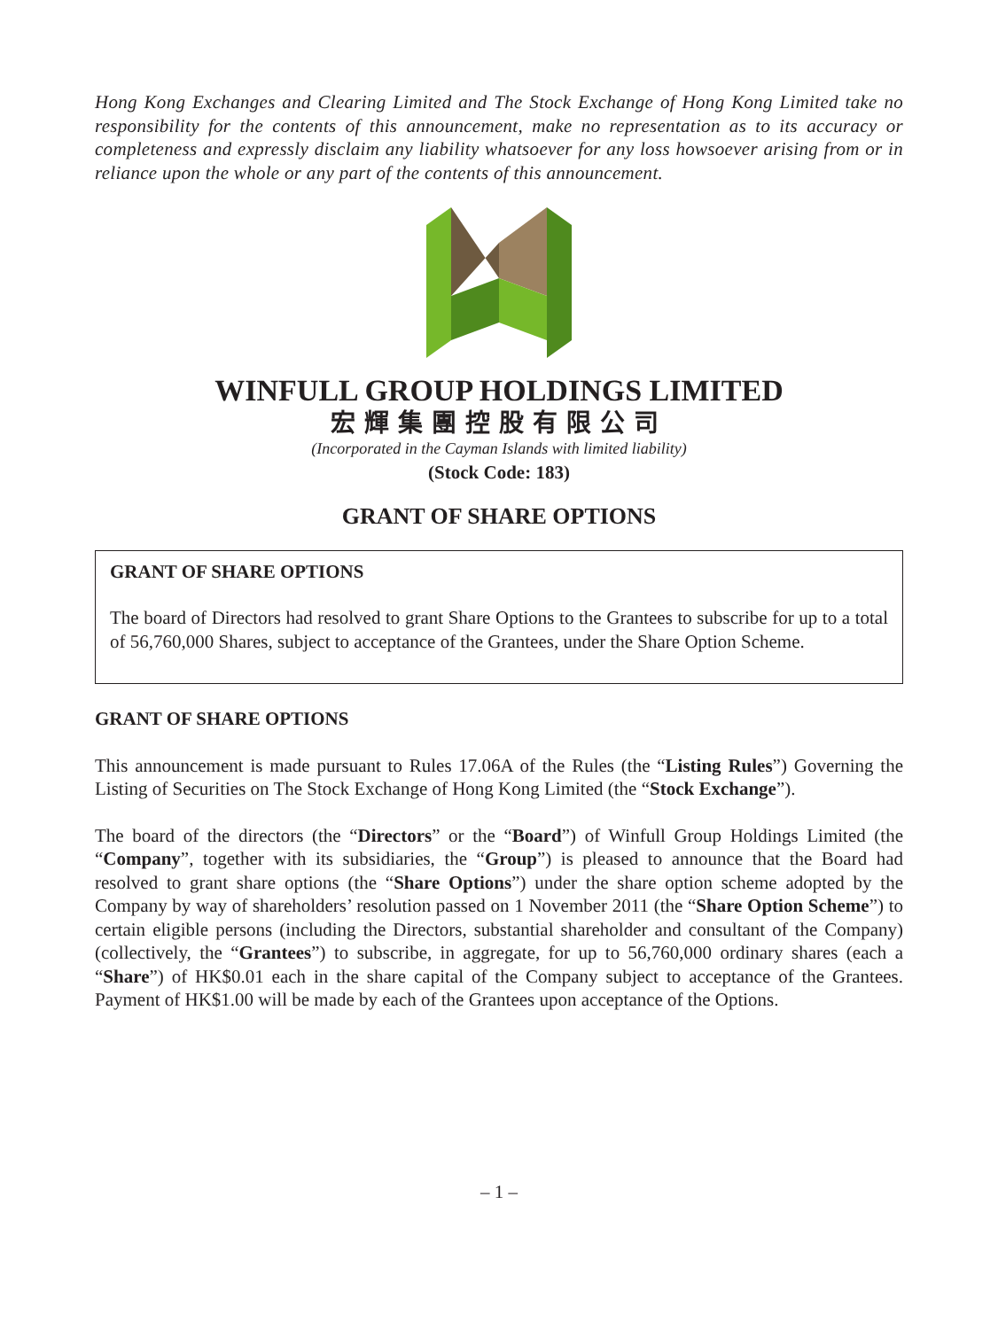Hong Kong Exchanges and Clearing Limited and The Stock Exchange of Hong Kong Limited take no responsibility for the contents of this announcement, make no representation as to its accuracy or completeness and expressly disclaim any liability whatsoever for any loss howsoever arising from or in reliance upon the whole or any part of the contents of this announcement.
WINFULL GROUP HOLDINGS LIMITED
宏輝集團控股有限公司
(Incorporated in the Cayman Islands with limited liability)
(Stock Code: 183)
GRANT OF SHARE OPTIONS
GRANT OF SHARE OPTIONS
The board of Directors had resolved to grant Share Options to the Grantees to subscribe for up to a total of 56,760,000 Shares, subject to acceptance of the Grantees, under the Share Option Scheme.
GRANT OF SHARE OPTIONS
This announcement is made pursuant to Rules 17.06A of the Rules (the “Listing Rules”) Governing the Listing of Securities on The Stock Exchange of Hong Kong Limited (the “Stock Exchange”).
The board of the directors (the “Directors” or the “Board”) of Winfull Group Holdings Limited (the “Company”, together with its subsidiaries, the “Group”) is pleased to announce that the Board had resolved to grant share options (the “Share Options”) under the share option scheme adopted by the Company by way of shareholders’ resolution passed on 1 November 2011 (the “Share Option Scheme”) to certain eligible persons (including the Directors, substantial shareholder and consultant of the Company) (collectively, the “Grantees”) to subscribe, in aggregate, for up to 56,760,000 ordinary shares (each a “Share”) of HK$0.01 each in the share capital of the Company subject to acceptance of the Grantees. Payment of HK$1.00 will be made by each of the Grantees upon acceptance of the Options.
– 1 –